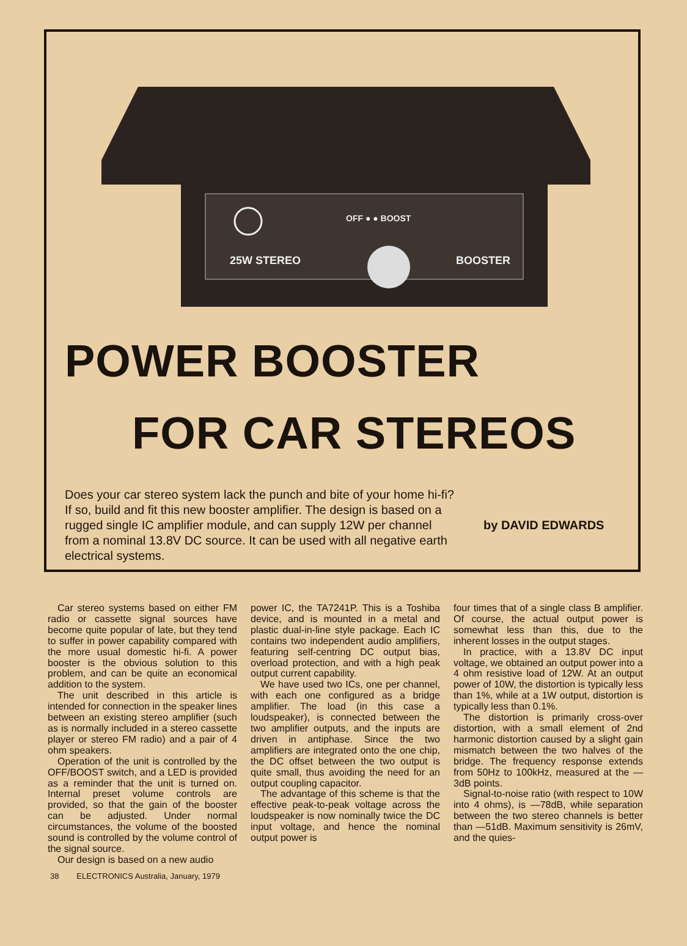OFF ● ● BOOST
25W STEREO
BOOSTER
POWER BOOSTER
FOR CAR STEREOS
Does your car stereo system lack the punch and bite of your home hi-fi? If so, build and fit this new booster amplifier. The design is based on a rugged single IC amplifier module, and can supply 12W per channel from a nominal 13.8V DC source. It can be used with all negative earth electrical systems.
by DAVID EDWARDS
Car stereo systems based on either FM radio or cassette signal sources have become quite popular of late, but they tend to suffer in power capability compared with the more usual domestic hi-fi. A power booster is the obvious solution to this problem, and can be quite an economical addition to the system.
The unit described in this article is intended for connection in the speaker lines between an existing stereo amplifier (such as is normally included in a stereo cassette player or stereo FM radio) and a pair of 4 ohm speakers.
Operation of the unit is controlled by the OFF/BOOST switch, and a LED is provided as a reminder that the unit is turned on. Internal preset volume controls are provided, so that the gain of the booster can be adjusted. Under normal circumstances, the volume of the boosted sound is controlled by the volume control of the signal source.
Our design is based on a new audio
power IC, the TA7241P. This is a Toshiba device, and is mounted in a metal and plastic dual-in-line style package. Each IC contains two independent audio amplifiers, featuring self-centring DC output bias, overload protection, and with a high peak output current capability.
We have used two ICs, one per channel, with each one configured as a bridge amplifier. The load (in this case a loudspeaker), is connected between the two amplifier outputs, and the inputs are driven in antiphase. Since the two amplifiers are integrated onto the one chip, the DC offset between the two output is quite small, thus avoiding the need for an output coupling capacitor.
The advantage of this scheme is that the effective peak-to-peak voltage across the loudspeaker is now nominally twice the DC input voltage, and hence the nominal output power is
four times that of a single class B amplifier. Of course, the actual output power is somewhat less than this, due to the inherent losses in the output stages.
In practice, with a 13.8V DC input voltage, we obtained an output power into a 4 ohm resistive load of 12W. At an output power of 10W, the distortion is typically less than 1%, while at a 1W output, distortion is typically less than 0.1%.
The distortion is primarily cross-over distortion, with a small element of 2nd harmonic distortion caused by a slight gain mismatch between the two halves of the bridge. The frequency response extends from 50Hz to 100kHz, measured at the —3dB points.
Signal-to-noise ratio (with respect to 10W into 4 ohms), is —78dB, while separation between the two stereo channels is better than —51dB. Maximum sensitivity is 26mV, and the quies-
38 ELECTRONICS Australia, January, 1979